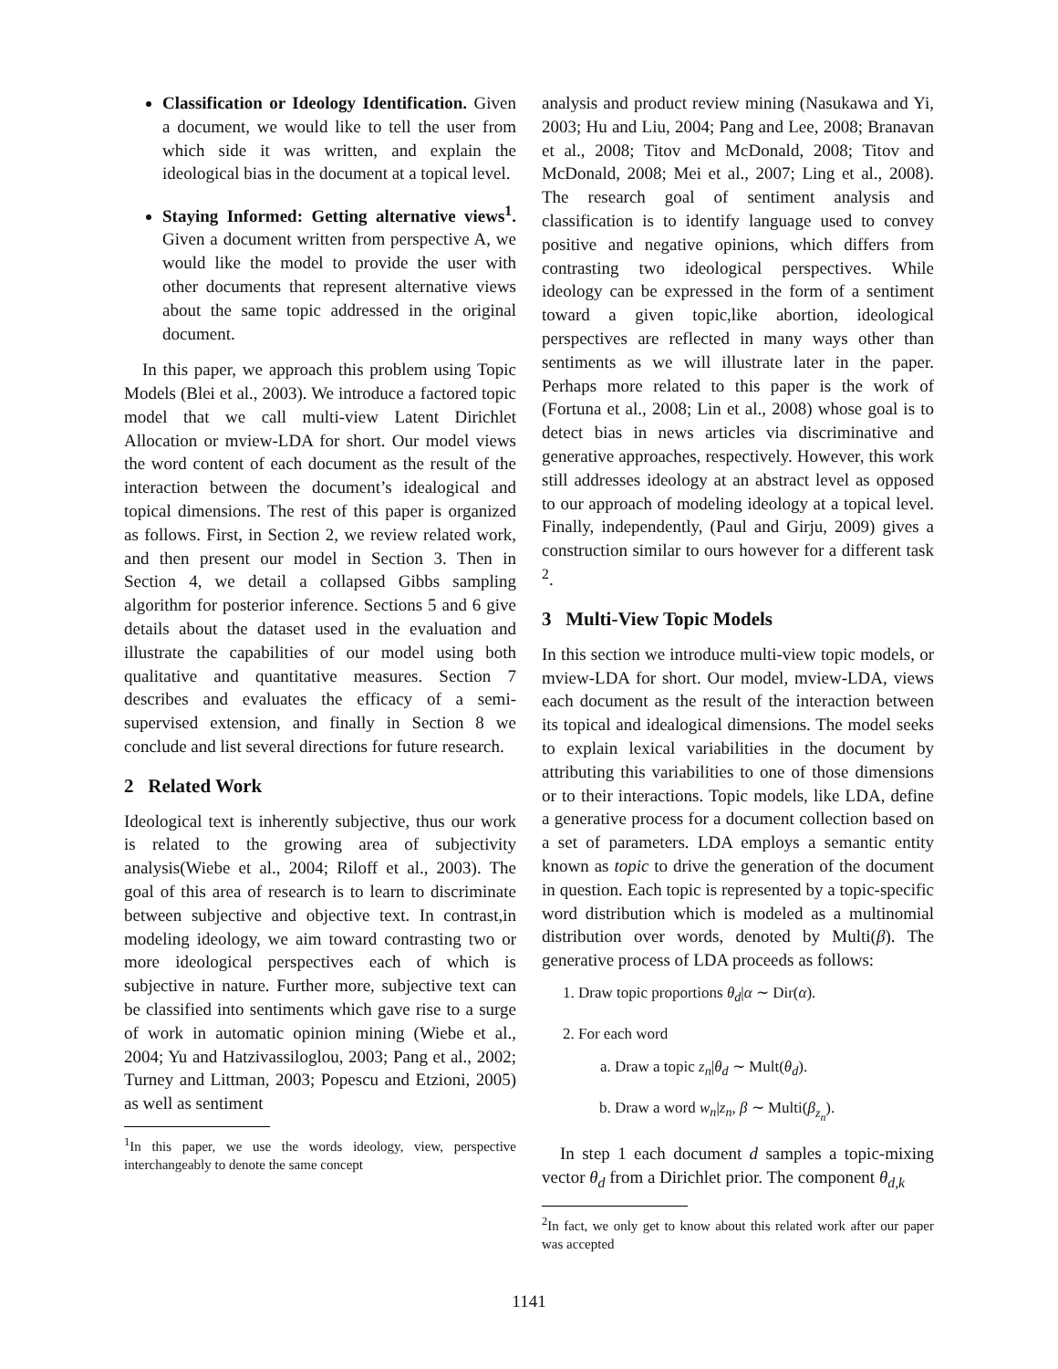Classification or Ideology Identification. Given a document, we would like to tell the user from which side it was written, and explain the ideological bias in the document at a topical level.
Staying Informed: Getting alternative views<sup>1</sup>. Given a document written from perspective A, we would like the model to provide the user with other documents that represent alternative views about the same topic addressed in the original document.
In this paper, we approach this problem using Topic Models (Blei et al., 2003). We introduce a factored topic model that we call multi-view Latent Dirichlet Allocation or mview-LDA for short. Our model views the word content of each document as the result of the interaction between the document’s idealogical and topical dimensions. The rest of this paper is organized as follows. First, in Section 2, we review related work, and then present our model in Section 3. Then in Section 4, we detail a collapsed Gibbs sampling algorithm for posterior inference. Sections 5 and 6 give details about the dataset used in the evaluation and illustrate the capabilities of our model using both qualitative and quantitative measures. Section 7 describes and evaluates the efficacy of a semi-supervised extension, and finally in Section 8 we conclude and list several directions for future research.
2 Related Work
Ideological text is inherently subjective, thus our work is related to the growing area of subjectivity analysis(Wiebe et al., 2004; Riloff et al., 2003). The goal of this area of research is to learn to discriminate between subjective and objective text. In contrast,in modeling ideology, we aim toward contrasting two or more ideological perspectives each of which is subjective in nature. Further more, subjective text can be classified into sentiments which gave rise to a surge of work in automatic opinion mining (Wiebe et al., 2004; Yu and Hatzivassiloglou, 2003; Pang et al., 2002; Turney and Littman, 2003; Popescu and Etzioni, 2005) as well as sentiment
<sup>1</sup> In this paper, we use the words ideology, view, perspective interchangeably to denote the same concept
analysis and product review mining (Nasukawa and Yi, 2003; Hu and Liu, 2004; Pang and Lee, 2008; Branavan et al., 2008; Titov and McDonald, 2008; Titov and McDonald, 2008; Mei et al., 2007; Ling et al., 2008). The research goal of sentiment analysis and classification is to identify language used to convey positive and negative opinions, which differs from contrasting two ideological perspectives. While ideology can be expressed in the form of a sentiment toward a given topic,like abortion, ideological perspectives are reflected in many ways other than sentiments as we will illustrate later in the paper. Perhaps more related to this paper is the work of (Fortuna et al., 2008; Lin et al., 2008) whose goal is to detect bias in news articles via discriminative and generative approaches, respectively. However, this work still addresses ideology at an abstract level as opposed to our approach of modeling ideology at a topical level. Finally, independently, (Paul and Girju, 2009) gives a construction similar to ours however for a different task <sup>2</sup>.
3 Multi-View Topic Models
In this section we introduce multi-view topic models, or mview-LDA for short. Our model, mview-LDA, views each document as the result of the interaction between its topical and idealogical dimensions. The model seeks to explain lexical variabilities in the document by attributing this variabilities to one of those dimensions or to their interactions. Topic models, like LDA, define a generative process for a document collection based on a set of parameters. LDA employs a semantic entity known as topic to drive the generation of the document in question. Each topic is represented by a topic-specific word distribution which is modeled as a multinomial distribution over words, denoted by Multi(β). The generative process of LDA proceeds as follows:
1. Draw topic proportions θ<sub>d</sub>|α ∼ Dir(α).
2. For each word
a. Draw a topic z<sub>n</sub>|θ<sub>d</sub> ∼ Mult(θ<sub>d</sub>).
b. Draw a word w<sub>n</sub>|z<sub>n</sub>, β ∼ Multi(β<sub>z<sub>n</sub></sub>).
In step 1 each document d samples a topic-mixing vector θ<sub>d</sub> from a Dirichlet prior. The component θ<sub>d,k</sub>
<sup>2</sup> In fact, we only get to know about this related work after our paper was accepted
1141